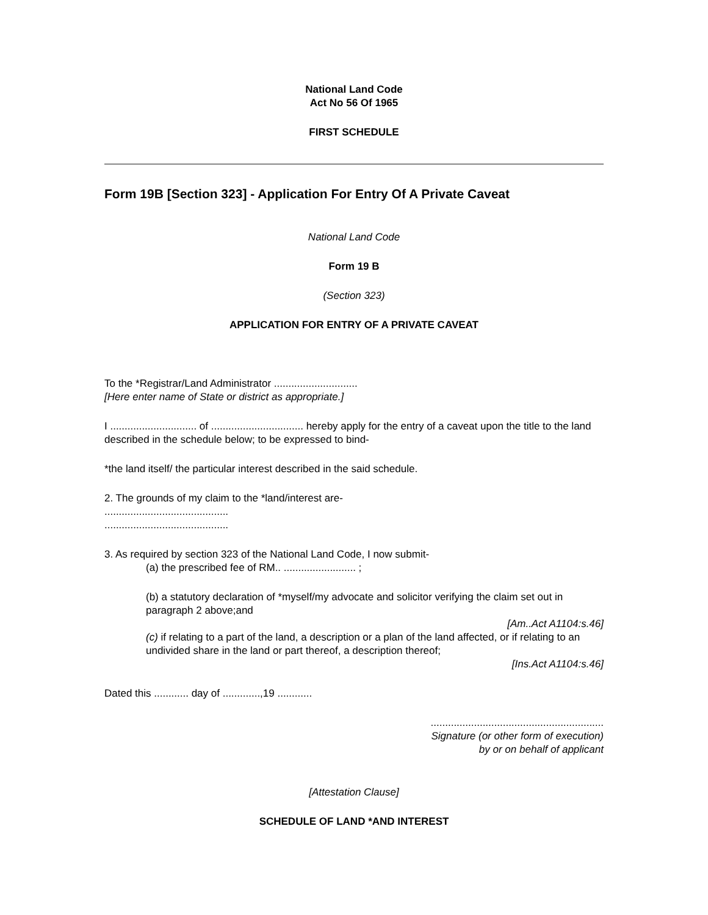National Land Code
Act No 56 Of 1965
FIRST SCHEDULE
Form 19B [Section 323] - Application For Entry Of A Private Caveat
National Land Code
Form 19 B
(Section 323)
APPLICATION FOR ENTRY OF A PRIVATE CAVEAT
To the *Registrar/Land Administrator .............................
[Here enter name of State or district as appropriate.]
I .............................. of ................................ hereby apply for the entry of a caveat upon the title to the land described in the schedule below; to be expressed to bind-
*the land itself/ the particular interest described in the said schedule.
2. The grounds of my claim to the *land/interest are-
...........................................
...........................................
3. As required by section 323 of the National Land Code, I now submit-
(a) the prescribed fee of RM.. ......................... ;
(b) a statutory declaration of *myself/my advocate and solicitor verifying the claim set out in paragraph 2 above;and
[Am..Act A1104:s.46]
(c) if relating to a part of the land, a description or a plan of the land affected, or if relating to an undivided share in the land or part thereof, a description thereof;
[Ins.Act A1104:s.46]
Dated this ............ day of .............,19 ............
............................................................
Signature (or other form of execution)
by or on behalf of applicant
[Attestation Clause]
SCHEDULE OF LAND *AND INTEREST